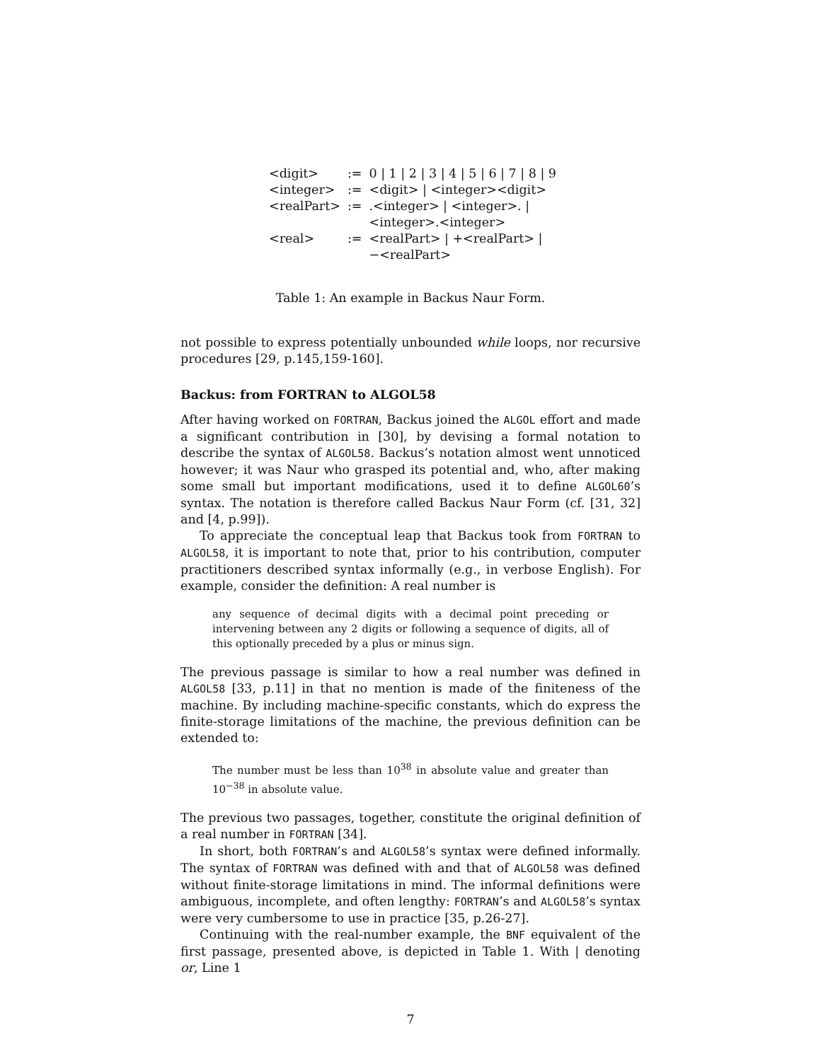| <digit> | := | 0 / 1 / 2 / 3 / 4 / 5 / 6 / 7 / 8 / 9 |
| <integer> | := | <digit> / <integer><digit> |
| <realPart> | := | .<integer> / <integer>. / <integer>.<integer> |
| <real> | := | <realPart> / +<realPart> / −<realPart> |
Table 1: An example in Backus Naur Form.
not possible to express potentially unbounded while loops, nor recursive procedures [29, p.145,159-160].
Backus: from FORTRAN to ALGOL58
After having worked on FORTRAN, Backus joined the ALGOL effort and made a significant contribution in [30], by devising a formal notation to describe the syntax of ALGOL58. Backus’s notation almost went unnoticed however; it was Naur who grasped its potential and, who, after making some small but important modifications, used it to define ALGOL60’s syntax. The notation is therefore called Backus Naur Form (cf. [31, 32] and [4, p.99]).
To appreciate the conceptual leap that Backus took from FORTRAN to ALGOL58, it is important to note that, prior to his contribution, computer practitioners described syntax informally (e.g., in verbose English). For example, consider the definition: A real number is
any sequence of decimal digits with a decimal point preceding or intervening between any 2 digits or following a sequence of digits, all of this optionally preceded by a plus or minus sign.
The previous passage is similar to how a real number was defined in ALGOL58 [33, p.11] in that no mention is made of the finiteness of the machine. By including machine-specific constants, which do express the finite-storage limitations of the machine, the previous definition can be extended to:
The number must be less than 10<sup>38</sup> in absolute value and greater than 10<sup>−38</sup> in absolute value.
The previous two passages, together, constitute the original definition of a real number in FORTRAN [34].
In short, both FORTRAN’s and ALGOL58’s syntax were defined informally. The syntax of FORTRAN was defined with and that of ALGOL58 was defined without finite-storage limitations in mind. The informal definitions were ambiguous, incomplete, and often lengthy: FORTRAN’s and ALGOL58’s syntax were very cumbersome to use in practice [35, p.26-27].
Continuing with the real-number example, the BNF equivalent of the first passage, presented above, is depicted in Table 1. With | denoting or, Line 1
7